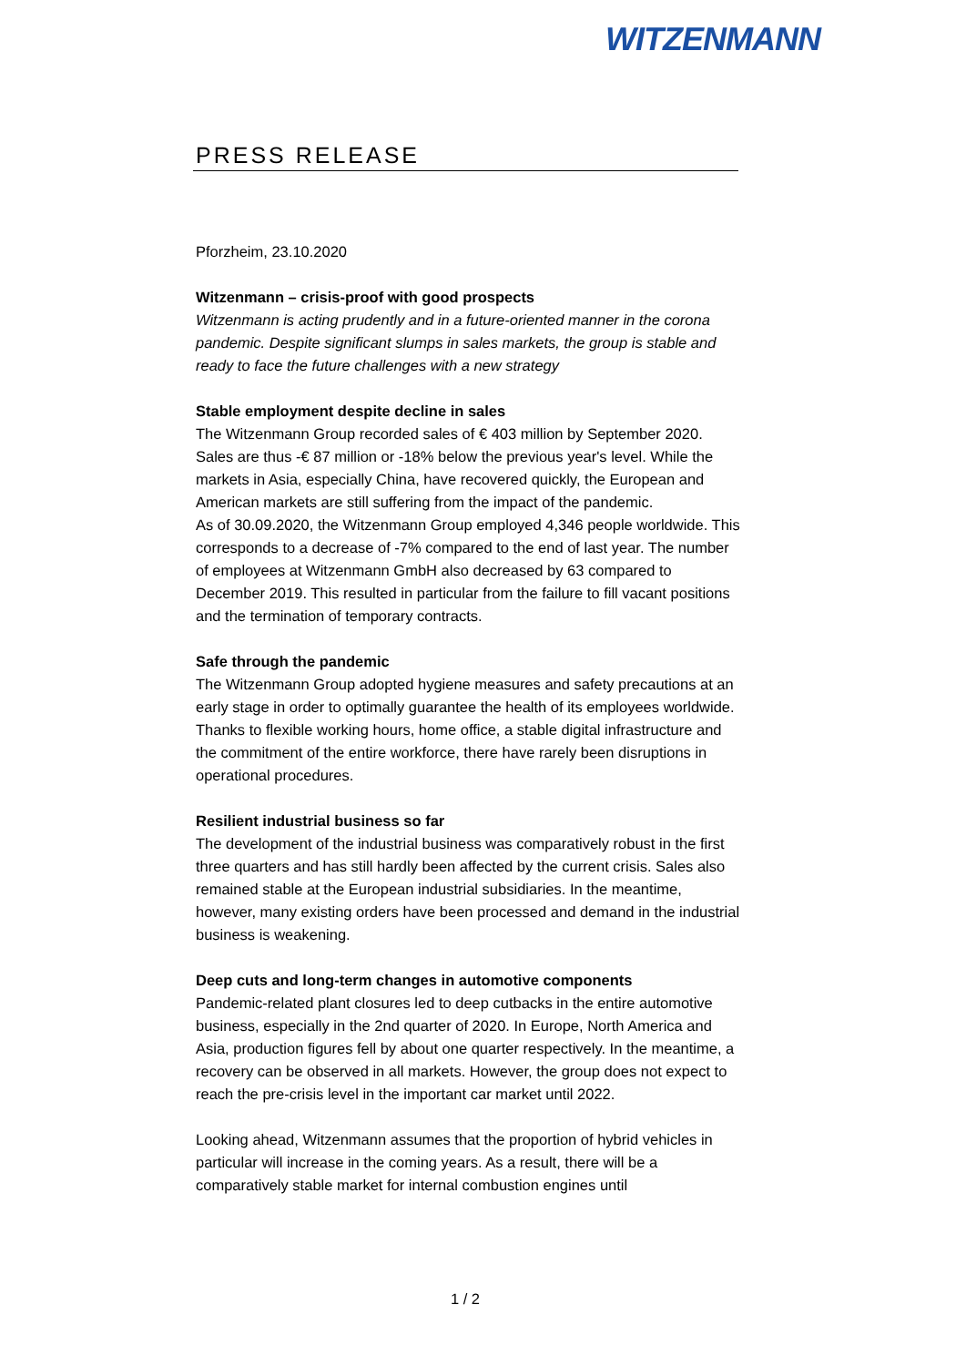WITZENMANN
PRESS RELEASE
Pforzheim, 23.10.2020
Witzenmann – crisis-proof with good prospects
Witzenmann is acting prudently and in a future-oriented manner in the corona pandemic. Despite significant slumps in sales markets, the group is stable and ready to face the future challenges with a new strategy
Stable employment despite decline in sales
The Witzenmann Group recorded sales of € 403 million by September 2020. Sales are thus -€ 87 million or -18% below the previous year's level. While the markets in Asia, especially China, have recovered quickly, the European and American markets are still suffering from the impact of the pandemic.
As of 30.09.2020, the Witzenmann Group employed 4,346 people worldwide. This corresponds to a decrease of -7% compared to the end of last year. The number of employees at Witzenmann GmbH also decreased by 63 compared to December 2019. This resulted in particular from the failure to fill vacant positions and the termination of temporary contracts.
Safe through the pandemic
The Witzenmann Group adopted hygiene measures and safety precautions at an early stage in order to optimally guarantee the health of its employees worldwide. Thanks to flexible working hours, home office, a stable digital infrastructure and the commitment of the entire workforce, there have rarely been disruptions in operational procedures.
Resilient industrial business so far
The development of the industrial business was comparatively robust in the first three quarters and has still hardly been affected by the current crisis. Sales also remained stable at the European industrial subsidiaries. In the meantime, however, many existing orders have been processed and demand in the industrial business is weakening.
Deep cuts and long-term changes in automotive components
Pandemic-related plant closures led to deep cutbacks in the entire automotive business, especially in the 2nd quarter of 2020. In Europe, North America and Asia, production figures fell by about one quarter respectively. In the meantime, a recovery can be observed in all markets. However, the group does not expect to reach the pre-crisis level in the important car market until 2022.
Looking ahead, Witzenmann assumes that the proportion of hybrid vehicles in particular will increase in the coming years. As a result, there will be a comparatively stable market for internal combustion engines until
1 / 2